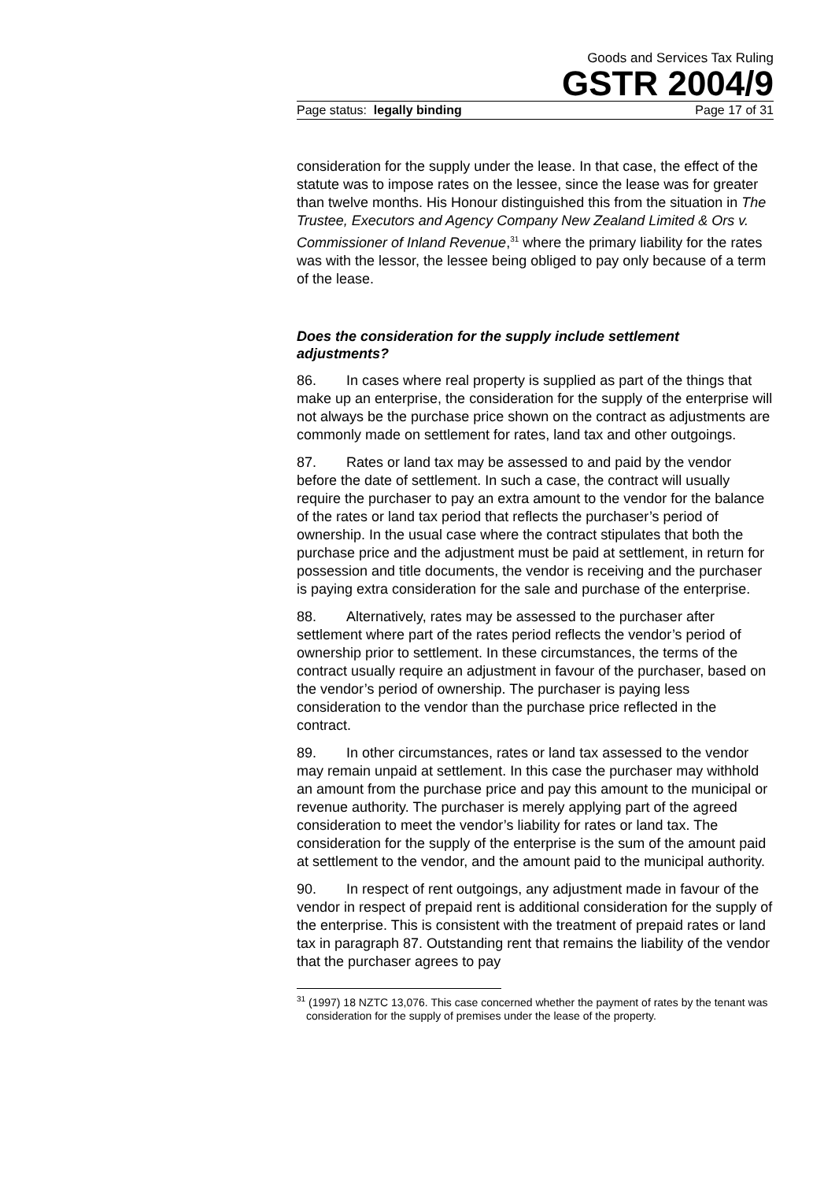Goods and Services Tax Ruling
GSTR 2004/9
Page status: legally binding Page 17 of 31
consideration for the supply under the lease. In that case, the effect of the statute was to impose rates on the lessee, since the lease was for greater than twelve months. His Honour distinguished this from the situation in The Trustee, Executors and Agency Company New Zealand Limited & Ors v. Commissioner of Inland Revenue,<sup>31</sup> where the primary liability for the rates was with the lessor, the lessee being obliged to pay only because of a term of the lease.
Does the consideration for the supply include settlement adjustments?
86. In cases where real property is supplied as part of the things that make up an enterprise, the consideration for the supply of the enterprise will not always be the purchase price shown on the contract as adjustments are commonly made on settlement for rates, land tax and other outgoings.
87. Rates or land tax may be assessed to and paid by the vendor before the date of settlement. In such a case, the contract will usually require the purchaser to pay an extra amount to the vendor for the balance of the rates or land tax period that reflects the purchaser’s period of ownership. In the usual case where the contract stipulates that both the purchase price and the adjustment must be paid at settlement, in return for possession and title documents, the vendor is receiving and the purchaser is paying extra consideration for the sale and purchase of the enterprise.
88. Alternatively, rates may be assessed to the purchaser after settlement where part of the rates period reflects the vendor’s period of ownership prior to settlement. In these circumstances, the terms of the contract usually require an adjustment in favour of the purchaser, based on the vendor’s period of ownership. The purchaser is paying less consideration to the vendor than the purchase price reflected in the contract.
89. In other circumstances, rates or land tax assessed to the vendor may remain unpaid at settlement. In this case the purchaser may withhold an amount from the purchase price and pay this amount to the municipal or revenue authority. The purchaser is merely applying part of the agreed consideration to meet the vendor’s liability for rates or land tax. The consideration for the supply of the enterprise is the sum of the amount paid at settlement to the vendor, and the amount paid to the municipal authority.
90. In respect of rent outgoings, any adjustment made in favour of the vendor in respect of prepaid rent is additional consideration for the supply of the enterprise. This is consistent with the treatment of prepaid rates or land tax in paragraph 87. Outstanding rent that remains the liability of the vendor that the purchaser agrees to pay
<sup>31</sup> (1997) 18 NZTC 13,076. This case concerned whether the payment of rates by the tenant was consideration for the supply of premises under the lease of the property.